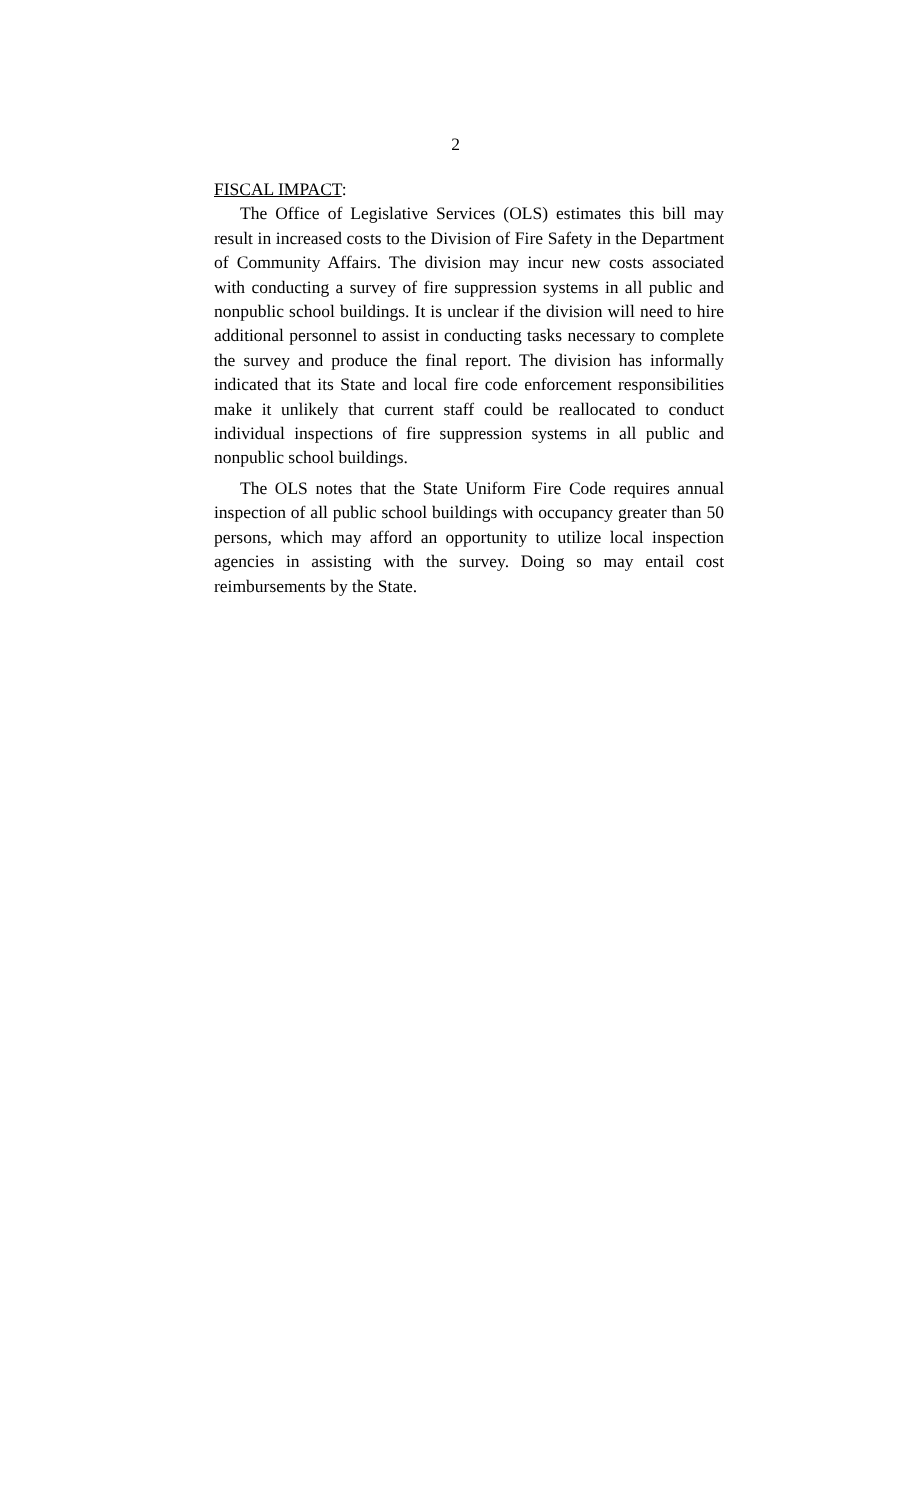2
FISCAL IMPACT:
The Office of Legislative Services (OLS) estimates this bill may result in increased costs to the Division of Fire Safety in the Department of Community Affairs. The division may incur new costs associated with conducting a survey of fire suppression systems in all public and nonpublic school buildings. It is unclear if the division will need to hire additional personnel to assist in conducting tasks necessary to complete the survey and produce the final report. The division has informally indicated that its State and local fire code enforcement responsibilities make it unlikely that current staff could be reallocated to conduct individual inspections of fire suppression systems in all public and nonpublic school buildings.
The OLS notes that the State Uniform Fire Code requires annual inspection of all public school buildings with occupancy greater than 50 persons, which may afford an opportunity to utilize local inspection agencies in assisting with the survey. Doing so may entail cost reimbursements by the State.